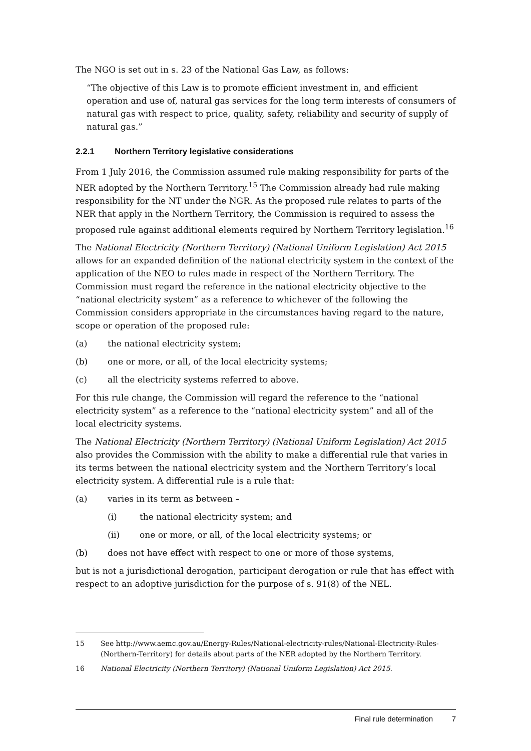The NGO is set out in s. 23 of the National Gas Law, as follows:
“The objective of this Law is to promote efficient investment in, and efficient operation and use of, natural gas services for the long term interests of consumers of natural gas with respect to price, quality, safety, reliability and security of supply of natural gas.”
2.2.1 Northern Territory legislative considerations
From 1 July 2016, the Commission assumed rule making responsibility for parts of the NER adopted by the Northern Territory.<sup>15</sup> The Commission already had rule making responsibility for the NT under the NGR. As the proposed rule relates to parts of the NER that apply in the Northern Territory, the Commission is required to assess the proposed rule against additional elements required by Northern Territory legislation.<sup>16</sup>
The National Electricity (Northern Territory) (National Uniform Legislation) Act 2015 allows for an expanded definition of the national electricity system in the context of the application of the NEO to rules made in respect of the Northern Territory. The Commission must regard the reference in the national electricity objective to the “national electricity system” as a reference to whichever of the following the Commission considers appropriate in the circumstances having regard to the nature, scope or operation of the proposed rule:
(a) the national electricity system;
(b) one or more, or all, of the local electricity systems;
(c) all the electricity systems referred to above.
For this rule change, the Commission will regard the reference to the “national electricity system” as a reference to the “national electricity system” and all of the local electricity systems.
The National Electricity (Northern Territory) (National Uniform Legislation) Act 2015 also provides the Commission with the ability to make a differential rule that varies in its terms between the national electricity system and the Northern Territory’s local electricity system. A differential rule is a rule that:
(a) varies in its term as between –
(i) the national electricity system; and
(ii) one or more, or all, of the local electricity systems; or
(b) does not have effect with respect to one or more of those systems,
but is not a jurisdictional derogation, participant derogation or rule that has effect with respect to an adoptive jurisdiction for the purpose of s. 91(8) of the NEL.
15 See http://www.aemc.gov.au/Energy-Rules/National-electricity-rules/National-Electricity-Rules-(Northern-Territory) for details about parts of the NER adopted by the Northern Territory.
16 National Electricity (Northern Territory) (National Uniform Legislation) Act 2015.
Final rule determination 7